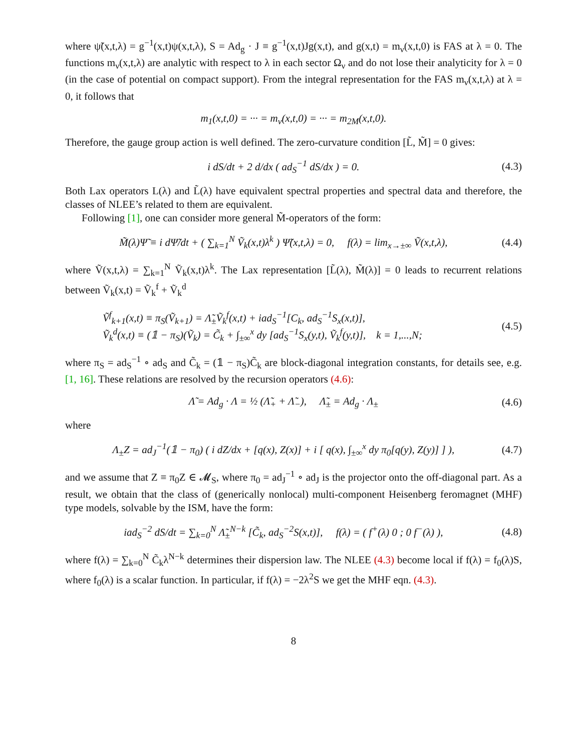where ψ̃(x,t,λ) = g<sup>−1</sup>(x,t)ψ(x,t,λ), S = Ad<sub>g</sub> · J ≡ g<sup>−1</sup>(x,t)Jg(x,t), and g(x,t) = m<sub>ν</sub>(x,t,0) is FAS at λ = 0. The functions m<sub>ν</sub>(x,t,λ) are analytic with respect to λ in each sector Ω<sub>ν</sub> and do not lose their analyticity for λ = 0 (in the case of potential on compact support). From the integral representation for the FAS m<sub>ν</sub>(x,t,λ) at λ = 0, it follows that
m<sub>1</sub>(x,t,0) = ··· = m<sub>ν</sub>(x,t,0) = ··· = m<sub>2M</sub>(x,t,0).
Therefore, the gauge group action is well defined. The zero-curvature condition [L̃, M̃] = 0 gives:
i dS/dt + 2 d/dx ( ad<sub>S</sub><sup>−1</sup> dS/dx ) = 0. (4.3)
Both Lax operators L(λ) and L̃(λ) have equivalent spectral properties and spectral data and therefore, the classes of NLEE’s related to them are equivalent.
Following [1], one can consider more general M̃-operators of the form:
M̃(λ)Ψ̃ ≡ i dΨ̃/dt + ( ∑<sub>k=1</sub><sup>N</sup> Ṽ<sub>k</sub>(x,t)λ<sup>k</sup> ) Ψ̃(x,t,λ) = 0, f(λ) = lim<sub>x→±∞</sub> Ṽ(x,t,λ), (4.4)
where Ṽ(x,t,λ) = ∑<sub>k=1</sub><sup>N</sup> Ṽ<sub>k</sub>(x,t)λ<sup>k</sup>. The Lax representation [L̃(λ), M̃(λ)] = 0 leads to recurrent relations between Ṽ<sub>k</sub>(x,t) = Ṽ<sub>k</sub><sup>f</sup> + Ṽ<sub>k</sub><sup>d</sup>
Ṽ<sup>f</sup><sub>k+1</sub>(x,t) ≡ π<sub>S</sub>(Ṽ<sub>k+1</sub>) = Λ̃<sub>±</sub>Ṽ<sub>k</sub><sup>f</sup>(x,t) + iad<sub>S</sub><sup>−1</sup>[C<sub>k</sub>, ad<sub>S</sub><sup>−1</sup>S<sub>x</sub>(x,t)],
Ṽ<sub>k</sub><sup>d</sup>(x,t) ≡ (𝟙 − π<sub>S</sub>)(Ṽ<sub>k</sub>) = C̃<sub>k</sub> + ∫<sub>±∞</sub><sup>x</sup> dy [ad<sub>S</sub><sup>−1</sup>S<sub>x</sub>(y,t), Ṽ<sub>k</sub><sup>f</sup>(y,t)], k = 1,...,N; (4.5)
where π<sub>S</sub> = ad<sub>S</sub><sup>−1</sup> ∘ ad<sub>S</sub> and C̃<sub>k</sub> = (𝟙 − π<sub>S</sub>)C̃<sub>k</sub> are block-diagonal integration constants, for details see, e.g. [1, 16]. These relations are resolved by the recursion operators (4.6):
Λ̃ = Ad<sub>g</sub> · Λ = ½ (Λ̃<sub>+</sub> + Λ̃<sub>−</sub>), Λ̃<sub>±</sub> = Ad<sub>g</sub> · Λ<sub>±</sub> (4.6)
where
Λ<sub>±</sub>Z = ad<sub>J</sub><sup>−1</sup>(𝟙 − π<sub>0</sub>) ( i dZ/dx + [q(x), Z(x)] + i [ q(x), ∫<sub>±∞</sub><sup>x</sup> dy π<sub>0</sub>[q(y), Z(y)] ] ), (4.7)
and we assume that Z ≡ π<sub>0</sub>Z ∈ 𝓜<sub>S</sub>, where π<sub>0</sub> = ad<sub>J</sub><sup>−1</sup> ∘ ad<sub>J</sub> is the projector onto the off-diagonal part. As a result, we obtain that the class of (generically nonlocal) multi-component Heisenberg feromagnet (MHF) type models, solvable by the ISM, have the form:
iad<sub>S</sub><sup>−2</sup> dS/dt = ∑<sub>k=0</sub><sup>N</sup> Λ̃<sub>±</sub><sup>N−k</sup> [C̃<sub>k</sub>, ad<sub>S</sub><sup>−2</sup>S(x,t)], f(λ) = ( f<sup>+</sup>(λ) 0 ; 0 f<sup>−</sup>(λ) ), (4.8)
where f(λ) = ∑<sub>k=0</sub><sup>N</sup> C̃<sub>k</sub>λ<sup>N−k</sup> determines their dispersion law. The NLEE (4.3) become local if f(λ) = f<sub>0</sub>(λ)S, where f<sub>0</sub>(λ) is a scalar function. In particular, if f(λ) = −2λ<sup>2</sup>S we get the MHF eqn. (4.3).
8